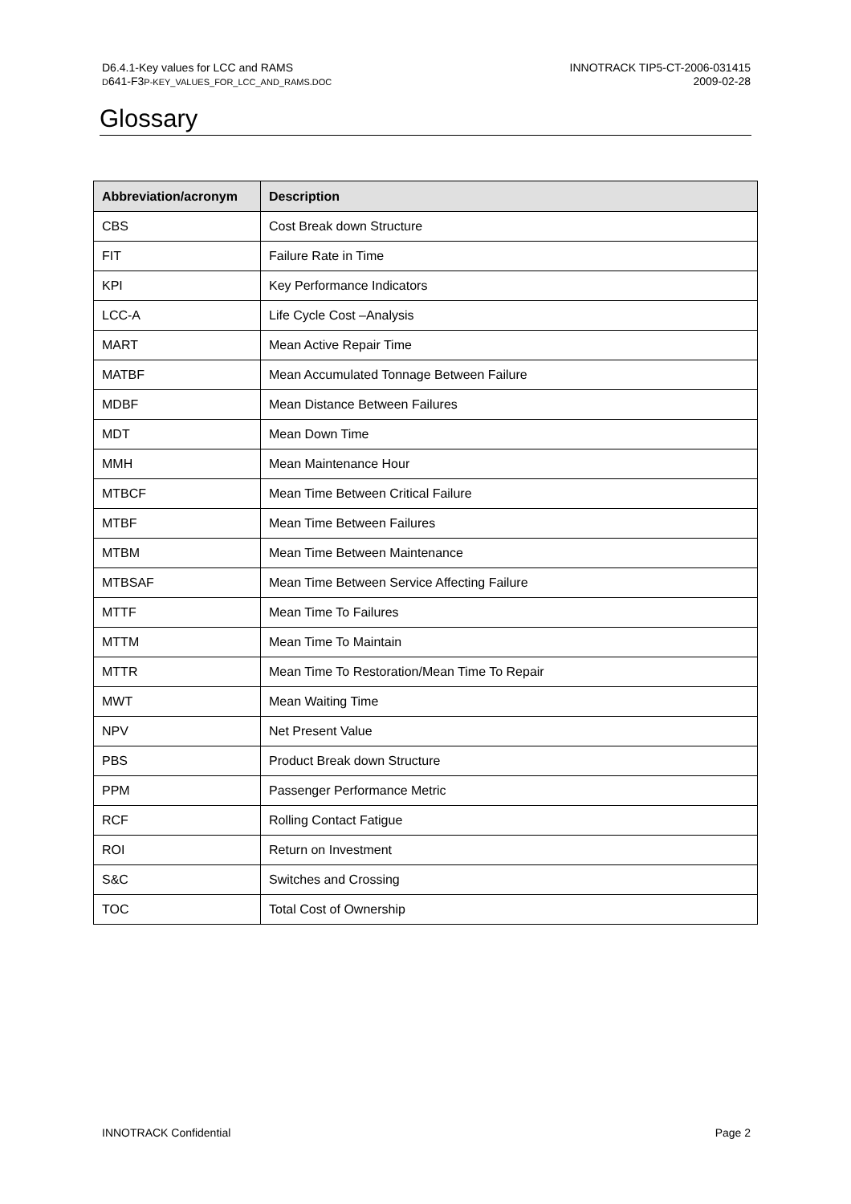D6.4.1-Key values for LCC and RAMS
D641-F3P-KEY_VALUES_FOR_LCC_AND_RAMS.DOC
INNOTRACK TIP5-CT-2006-031415
2009-02-28
Glossary
| Abbreviation/acronym | Description |
| --- | --- |
| CBS | Cost Break down Structure |
| FIT | Failure Rate in Time |
| KPI | Key Performance Indicators |
| LCC-A | Life Cycle Cost –Analysis |
| MART | Mean Active Repair Time |
| MATBF | Mean Accumulated Tonnage Between Failure |
| MDBF | Mean Distance Between Failures |
| MDT | Mean Down Time |
| MMH | Mean Maintenance Hour |
| MTBCF | Mean Time Between Critical Failure |
| MTBF | Mean Time Between Failures |
| MTBM | Mean Time Between Maintenance |
| MTBSAF | Mean Time Between Service Affecting Failure |
| MTTF | Mean Time To Failures |
| MTTM | Mean Time To Maintain |
| MTTR | Mean Time To Restoration/Mean Time To Repair |
| MWT | Mean Waiting Time |
| NPV | Net Present Value |
| PBS | Product Break down Structure |
| PPM | Passenger Performance Metric |
| RCF | Rolling Contact Fatigue |
| ROI | Return on Investment |
| S&C | Switches and Crossing |
| TOC | Total Cost of Ownership |
INNOTRACK Confidential Page 2